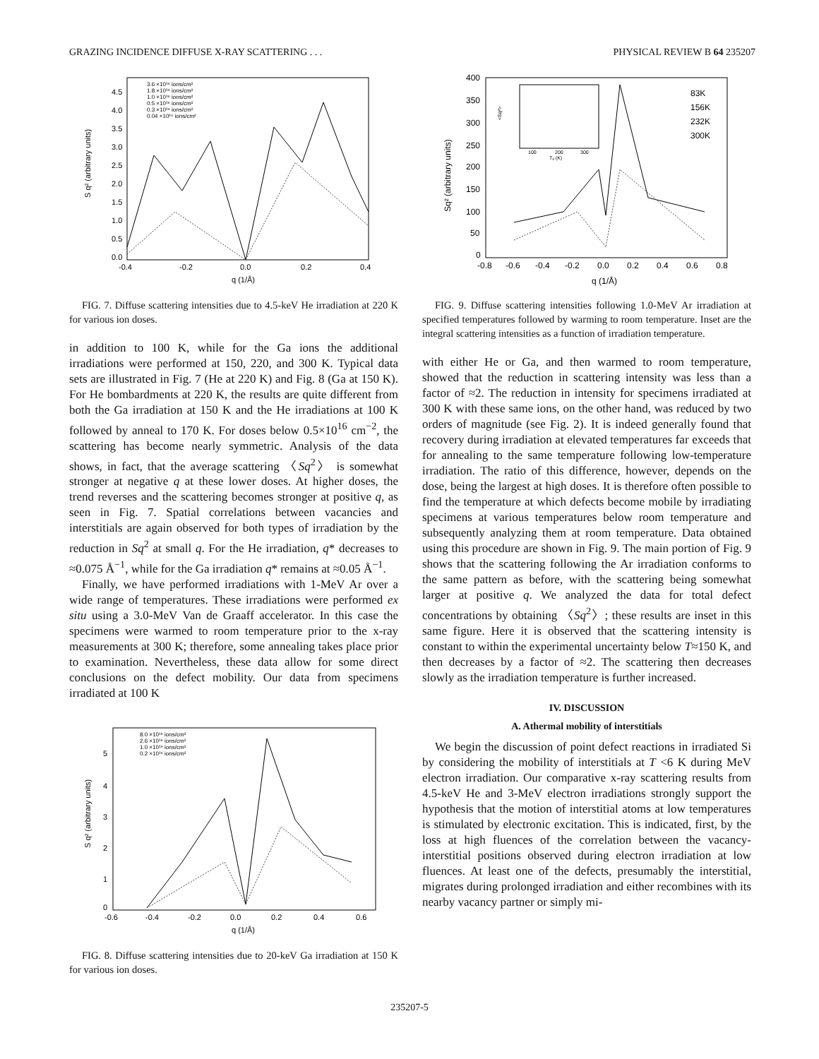GRAZING INCIDENCE DIFFUSE X-RAY SCATTERING . . . PHYSICAL REVIEW B 64 235207
4.5
4.0
3.5
3.0
2.5
2.0
1.5
1.0
0.5
0.0
-0.4
-0.2
0.0
0.2
0.4
q (1/Å)
S q² (arbitrary units)
3.6 ×10¹⁶ ions/cm²
1.8 ×10¹⁶ ions/cm²
1.0 ×10¹⁶ ions/cm²
0.5 ×10¹⁶ ions/cm²
0.3 ×10¹⁶ ions/cm²
0.04 ×10¹⁶ ions/cm²
FIG. 7. Diffuse scattering intensities due to 4.5-keV He irradiation at 220 K for various ion doses.
in addition to 100 K, while for the Ga ions the additional irradiations were performed at 150, 220, and 300 K. Typical data sets are illustrated in Fig. 7 (He at 220 K) and Fig. 8 (Ga at 150 K). For He bombardments at 220 K, the results are quite different from both the Ga irradiation at 150 K and the He irradiations at 100 K followed by anneal to 170 K. For doses below 0.5×10<sup>16</sup> cm<sup>−2</sup>, the scattering has become nearly symmetric. Analysis of the data shows, in fact, that the average scattering 〈Sq<sup>2</sup>〉 is somewhat stronger at negative q at these lower doses. At higher doses, the trend reverses and the scattering becomes stronger at positive q, as seen in Fig. 7. Spatial correlations between vacancies and interstitials are again observed for both types of irradiation by the reduction in Sq<sup>2</sup> at small q. For the He irradiation, q* decreases to ≈0.075 Å<sup>−1</sup>, while for the Ga irradiation q* remains at ≈0.05 Å<sup>−1</sup>.
Finally, we have performed irradiations with 1-MeV Ar over a wide range of temperatures. These irradiations were performed ex situ using a 3.0-MeV Van de Graaff accelerator. In this case the specimens were warmed to room temperature prior to the x-ray measurements at 300 K; therefore, some annealing takes place prior to examination. Nevertheless, these data allow for some direct conclusions on the defect mobility. Our data from specimens irradiated at 100 K
5
4
3
2
1
0
-0.6
-0.4
-0.2
0.0
0.2
0.4
0.6
q (1/Å)
S q² (arbitrary units)
8.0 ×10¹⁶ ions/cm²
2.6 ×10¹⁶ ions/cm²
1.0 ×10¹⁶ ions/cm²
0.2 ×10¹⁶ ions/cm²
FIG. 8. Diffuse scattering intensities due to 20-keV Ga irradiation at 150 K for various ion doses.
400
350
300
250
200
150
100
50
0
-0.8
-0.6
-0.4
-0.2
0.0
0.2
0.4
0.6
0.8
q (1/Å)
Sq² (arbitrary units)
83K
156K
232K
300K
100
200
300
Tₐ (K)
<Sq²>
FIG. 9. Diffuse scattering intensities following 1.0-MeV Ar irradiation at specified temperatures followed by warming to room temperature. Inset are the integral scattering intensities as a function of irradiation temperature.
with either He or Ga, and then warmed to room temperature, showed that the reduction in scattering intensity was less than a factor of ≈2. The reduction in intensity for specimens irradiated at 300 K with these same ions, on the other hand, was reduced by two orders of magnitude (see Fig. 2). It is indeed generally found that recovery during irradiation at elevated temperatures far exceeds that for annealing to the same temperature following low-temperature irradiation. The ratio of this difference, however, depends on the dose, being the largest at high doses. It is therefore often possible to find the temperature at which defects become mobile by irradiating specimens at various temperatures below room temperature and subsequently analyzing them at room temperature. Data obtained using this procedure are shown in Fig. 9. The main portion of Fig. 9 shows that the scattering following the Ar irradiation conforms to the same pattern as before, with the scattering being somewhat larger at positive q. We analyzed the data for total defect concentrations by obtaining 〈Sq<sup>2</sup>〉; these results are inset in this same figure. Here it is observed that the scattering intensity is constant to within the experimental uncertainty below T≈150 K, and then decreases by a factor of ≈2. The scattering then decreases slowly as the irradiation temperature is further increased.
IV. DISCUSSION
A. Athermal mobility of interstitials
We begin the discussion of point defect reactions in irradiated Si by considering the mobility of interstitials at T <6 K during MeV electron irradiation. Our comparative x-ray scattering results from 4.5-keV He and 3-MeV electron irradiations strongly support the hypothesis that the motion of interstitial atoms at low temperatures is stimulated by electronic excitation. This is indicated, first, by the loss at high fluences of the correlation between the vacancy-interstitial positions observed during electron irradiation at low fluences. At least one of the defects, presumably the interstitial, migrates during prolonged irradiation and either recombines with its nearby vacancy partner or simply mi-
235207-5